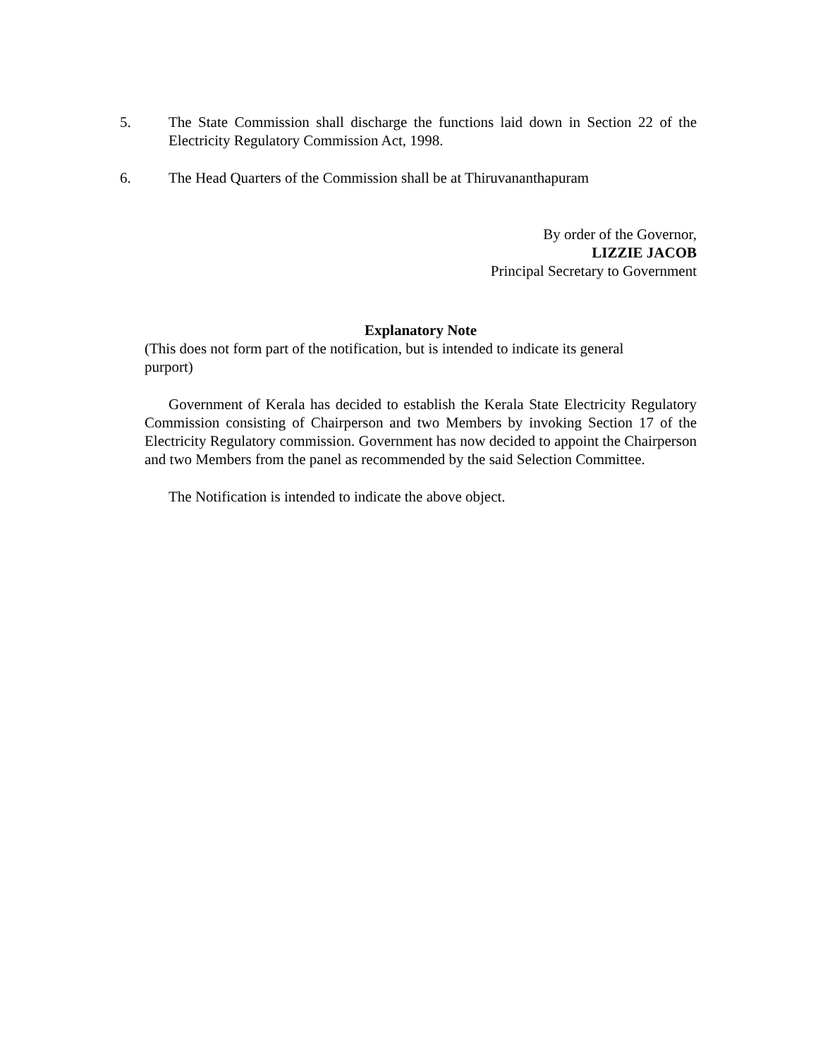5. The State Commission shall discharge the functions laid down in Section 22 of the Electricity Regulatory Commission Act, 1998.
6. The Head Quarters of the Commission shall be at Thiruvananthapuram
By order of the Governor,
LIZZIE JACOB
Principal Secretary to Government
Explanatory Note
(This does not form part of the notification, but is intended to indicate its general purport)
Government of Kerala has decided to establish the Kerala State Electricity Regulatory Commission consisting of Chairperson and two Members by invoking Section 17 of the Electricity Regulatory commission. Government has now decided to appoint the Chairperson and two Members from the panel as recommended by the said Selection Committee.
The Notification is intended to indicate the above object.